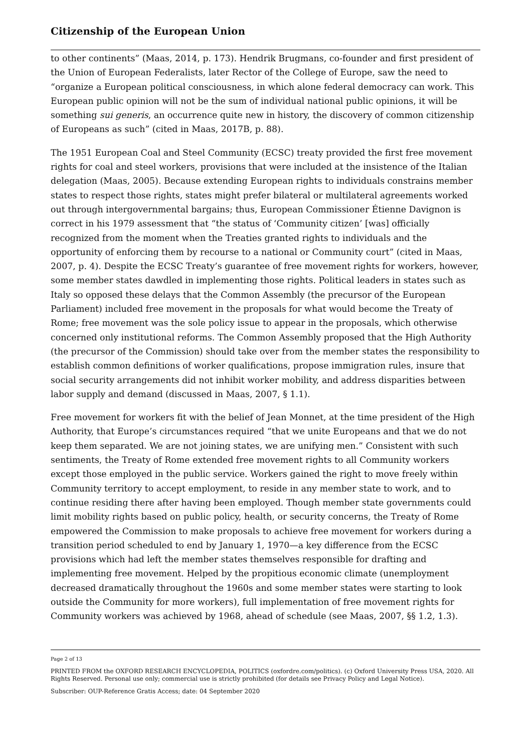Citizenship of the European Union
to other continents” (Maas, 2014, p. 173). Hendrik Brugmans, co-founder and first president of the Union of European Federalists, later Rector of the College of Europe, saw the need to “organize a European political consciousness, in which alone federal democracy can work. This European public opinion will not be the sum of individual national public opinions, it will be something sui generis, an occurrence quite new in history, the discovery of common citizenship of Europeans as such” (cited in Maas, 2017B, p. 88).
The 1951 European Coal and Steel Community (ECSC) treaty provided the first free movement rights for coal and steel workers, provisions that were included at the insistence of the Italian delegation (Maas, 2005). Because extending European rights to individuals constrains member states to respect those rights, states might prefer bilateral or multilateral agreements worked out through intergovernmental bargains; thus, European Commissioner Étienne Davignon is correct in his 1979 assessment that “the status of ‘Community citizen’ [was] officially recognized from the moment when the Treaties granted rights to individuals and the opportunity of enforcing them by recourse to a national or Community court” (cited in Maas, 2007, p. 4). Despite the ECSC Treaty’s guarantee of free movement rights for workers, however, some member states dawdled in implementing those rights. Political leaders in states such as Italy so opposed these delays that the Common Assembly (the precursor of the European Parliament) included free movement in the proposals for what would become the Treaty of Rome; free movement was the sole policy issue to appear in the proposals, which otherwise concerned only institutional reforms. The Common Assembly proposed that the High Authority (the precursor of the Commission) should take over from the member states the responsibility to establish common definitions of worker qualifications, propose immigration rules, insure that social security arrangements did not inhibit worker mobility, and address disparities between labor supply and demand (discussed in Maas, 2007, § 1.1).
Free movement for workers fit with the belief of Jean Monnet, at the time president of the High Authority, that Europe’s circumstances required “that we unite Europeans and that we do not keep them separated. We are not joining states, we are unifying men.” Consistent with such sentiments, the Treaty of Rome extended free movement rights to all Community workers except those employed in the public service. Workers gained the right to move freely within Community territory to accept employment, to reside in any member state to work, and to continue residing there after having been employed. Though member state governments could limit mobility rights based on public policy, health, or security concerns, the Treaty of Rome empowered the Commission to make proposals to achieve free movement for workers during a transition period scheduled to end by January 1, 1970—a key difference from the ECSC provisions which had left the member states themselves responsible for drafting and implementing free movement. Helped by the propitious economic climate (unemployment decreased dramatically throughout the 1960s and some member states were starting to look outside the Community for more workers), full implementation of free movement rights for Community workers was achieved by 1968, ahead of schedule (see Maas, 2007, §§ 1.2, 1.3).
Page 2 of 13
PRINTED FROM the OXFORD RESEARCH ENCYCLOPEDIA, POLITICS (oxfordre.com/politics). (c) Oxford University Press USA, 2020. All Rights Reserved. Personal use only; commercial use is strictly prohibited (for details see Privacy Policy and Legal Notice).
Subscriber: OUP-Reference Gratis Access; date: 04 September 2020